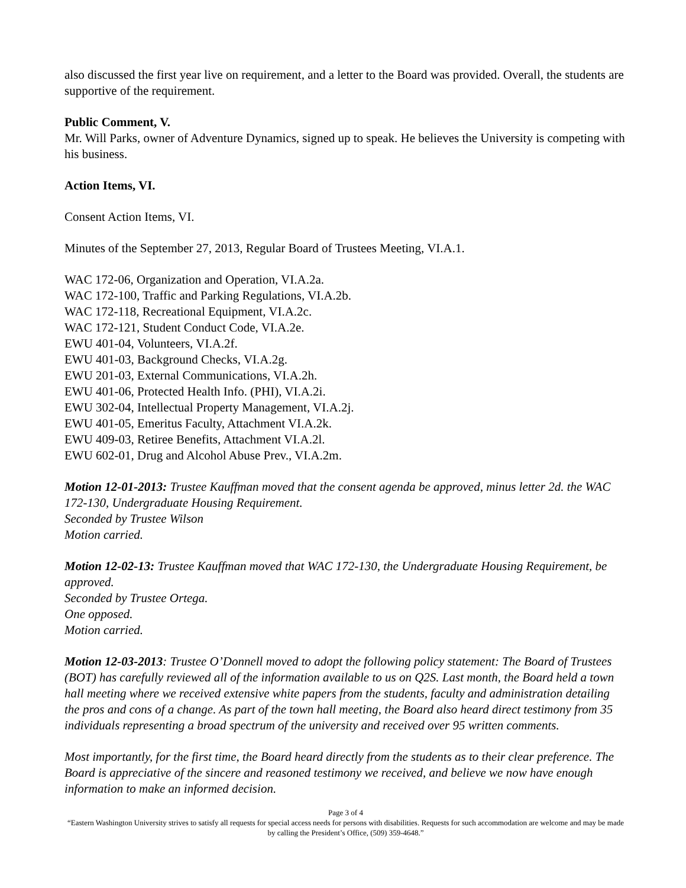also discussed the first year live on requirement, and a letter to the Board was provided. Overall, the students are supportive of the requirement.
Public Comment, V.
Mr. Will Parks, owner of Adventure Dynamics, signed up to speak. He believes the University is competing with his business.
Action Items, VI.
Consent Action Items, VI.
Minutes of the September 27, 2013, Regular Board of Trustees Meeting, VI.A.1.
WAC 172-06, Organization and Operation, VI.A.2a.
WAC 172-100, Traffic and Parking Regulations, VI.A.2b.
WAC 172-118, Recreational Equipment, VI.A.2c.
WAC 172-121, Student Conduct Code, VI.A.2e.
EWU 401-04, Volunteers, VI.A.2f.
EWU 401-03, Background Checks, VI.A.2g.
EWU 201-03, External Communications, VI.A.2h.
EWU 401-06, Protected Health Info. (PHI), VI.A.2i.
EWU 302-04, Intellectual Property Management, VI.A.2j.
EWU 401-05, Emeritus Faculty, Attachment VI.A.2k.
EWU 409-03, Retiree Benefits, Attachment VI.A.2l.
EWU 602-01, Drug and Alcohol Abuse Prev., VI.A.2m.
Motion 12-01-2013: Trustee Kauffman moved that the consent agenda be approved, minus letter 2d. the WAC 172-130, Undergraduate Housing Requirement.
Seconded by Trustee Wilson
Motion carried.
Motion 12-02-13: Trustee Kauffman moved that WAC 172-130, the Undergraduate Housing Requirement, be approved.
Seconded by Trustee Ortega.
One opposed.
Motion carried.
Motion 12-03-2013: Trustee O’Donnell moved to adopt the following policy statement: The Board of Trustees (BOT) has carefully reviewed all of the information available to us on Q2S. Last month, the Board held a town hall meeting where we received extensive white papers from the students, faculty and administration detailing the pros and cons of a change. As part of the town hall meeting, the Board also heard direct testimony from 35 individuals representing a broad spectrum of the university and received over 95 written comments.
Most importantly, for the first time, the Board heard directly from the students as to their clear preference. The Board is appreciative of the sincere and reasoned testimony we received, and believe we now have enough information to make an informed decision.
Page 3 of 4
“Eastern Washington University strives to satisfy all requests for special access needs for persons with disabilities. Requests for such accommodation are welcome and may be made by calling the President’s Office, (509) 359-4648.”